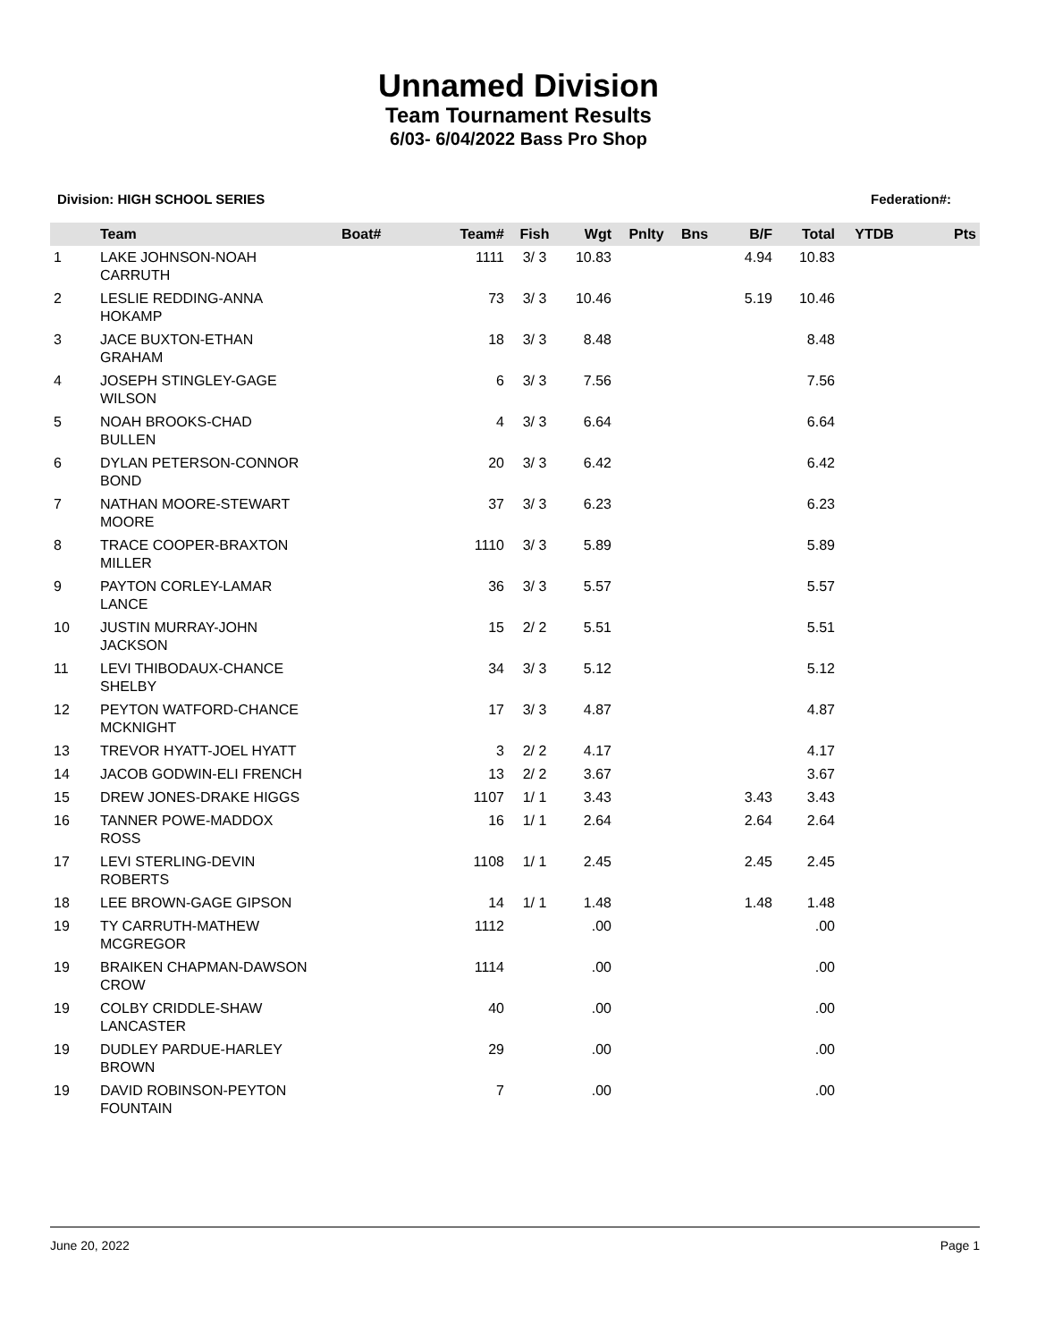Unnamed Division
Team Tournament Results
6/03- 6/04/2022 Bass Pro Shop
Division: HIGH SCHOOL SERIES Federation#:
| | Team | Boat# | Team# | Fish | Wgt | Pnlty | Bns | B/F | Total | YTDB | Pts |
| --- | --- | --- | --- | --- | --- | --- | --- | --- | --- | --- | --- |
| 1 | LAKE JOHNSON-NOAH CARRUTH | | 1111 | 3/ 3 | 10.83 | | | 4.94 | 10.83 | | |
| 2 | LESLIE REDDING-ANNA HOKAMP | | 73 | 3/ 3 | 10.46 | | | 5.19 | 10.46 | | |
| 3 | JACE BUXTON-ETHAN GRAHAM | | 18 | 3/ 3 | 8.48 | | | | 8.48 | | |
| 4 | JOSEPH STINGLEY-GAGE WILSON | | 6 | 3/ 3 | 7.56 | | | | 7.56 | | |
| 5 | NOAH BROOKS-CHAD BULLEN | | 4 | 3/ 3 | 6.64 | | | | 6.64 | | |
| 6 | DYLAN PETERSON-CONNOR BOND | | 20 | 3/ 3 | 6.42 | | | | 6.42 | | |
| 7 | NATHAN MOORE-STEWART MOORE | | 37 | 3/ 3 | 6.23 | | | | 6.23 | | |
| 8 | TRACE COOPER-BRAXTON MILLER | | 1110 | 3/ 3 | 5.89 | | | | 5.89 | | |
| 9 | PAYTON CORLEY-LAMAR LANCE | | 36 | 3/ 3 | 5.57 | | | | 5.57 | | |
| 10 | JUSTIN MURRAY-JOHN JACKSON | | 15 | 2/ 2 | 5.51 | | | | 5.51 | | |
| 11 | LEVI THIBODAUX-CHANCE SHELBY | | 34 | 3/ 3 | 5.12 | | | | 5.12 | | |
| 12 | PEYTON WATFORD-CHANCE MCKNIGHT | | 17 | 3/ 3 | 4.87 | | | | 4.87 | | |
| 13 | TREVOR HYATT-JOEL HYATT | | 3 | 2/ 2 | 4.17 | | | | 4.17 | | |
| 14 | JACOB GODWIN-ELI FRENCH | | 13 | 2/ 2 | 3.67 | | | | 3.67 | | |
| 15 | DREW JONES-DRAKE HIGGS | | 1107 | 1/ 1 | 3.43 | | | 3.43 | 3.43 | | |
| 16 | TANNER POWE-MADDOX ROSS | | 16 | 1/ 1 | 2.64 | | | 2.64 | 2.64 | | |
| 17 | LEVI STERLING-DEVIN ROBERTS | | 1108 | 1/ 1 | 2.45 | | | 2.45 | 2.45 | | |
| 18 | LEE BROWN-GAGE GIPSON | | 14 | 1/ 1 | 1.48 | | | 1.48 | 1.48 | | |
| 19 | TY CARRUTH-MATHEW MCGREGOR | | 1112 | | .00 | | | | .00 | | |
| 19 | BRAIKEN CHAPMAN-DAWSON CROW | | 1114 | | .00 | | | | .00 | | |
| 19 | COLBY CRIDDLE-SHAW LANCASTER | | 40 | | .00 | | | | .00 | | |
| 19 | DUDLEY PARDUE-HARLEY BROWN | | 29 | | .00 | | | | .00 | | |
| 19 | DAVID ROBINSON-PEYTON FOUNTAIN | | 7 | | .00 | | | | .00 | | |
June 20, 2022 Page 1